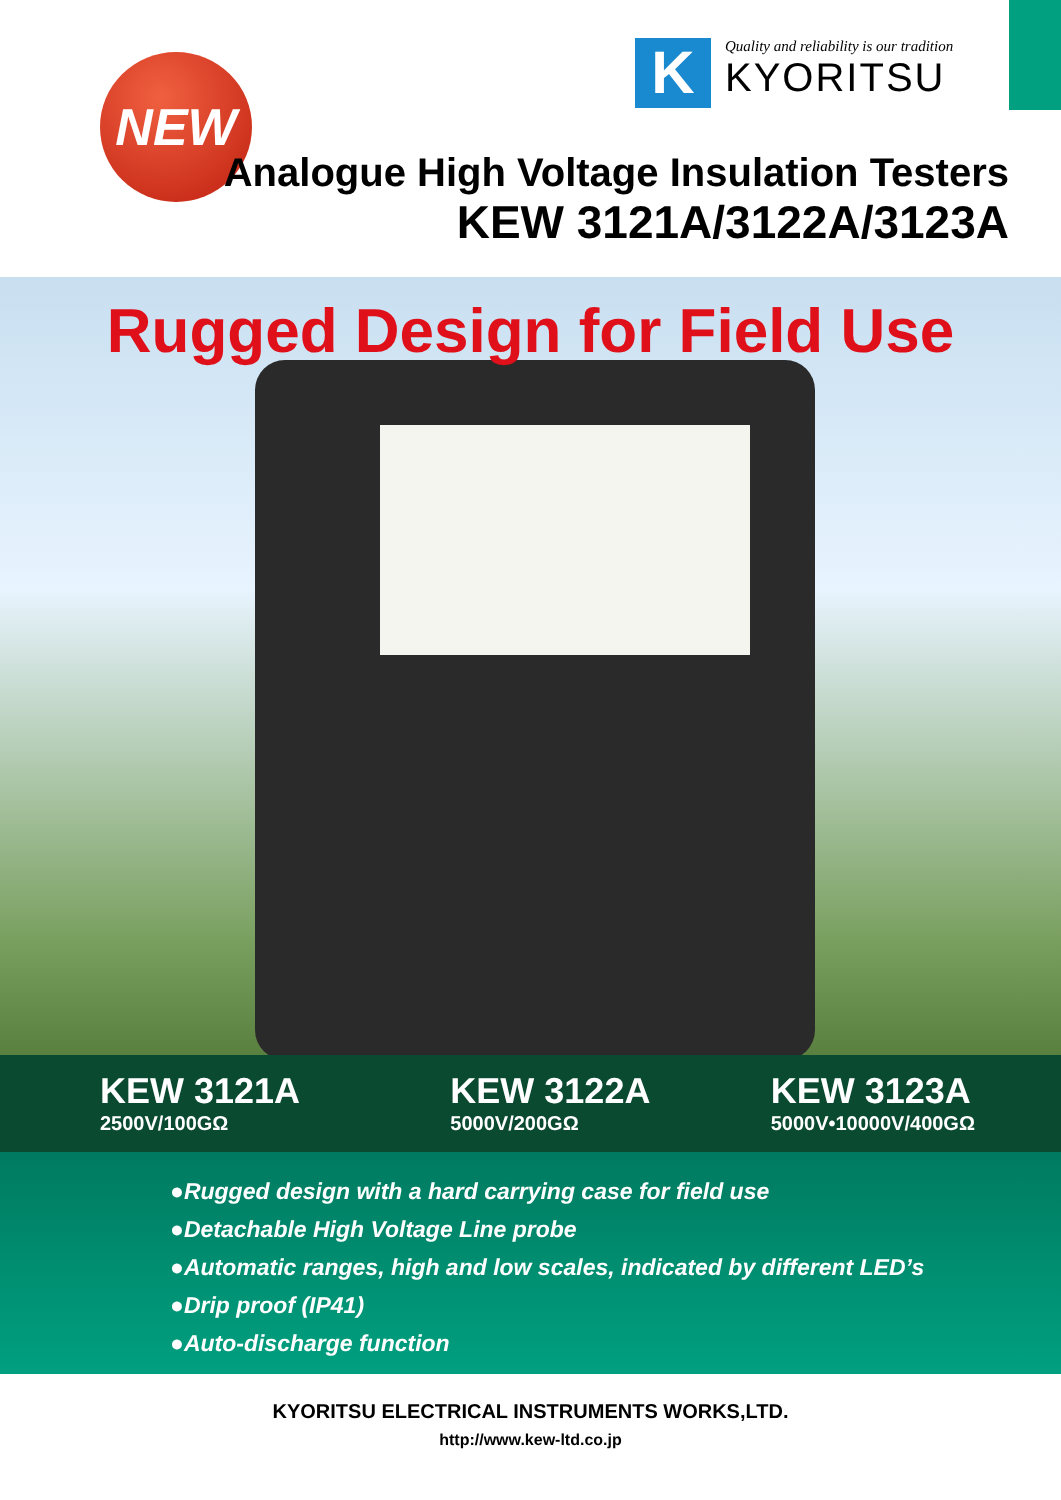NEW
K
Quality and reliability is our tradition
KYORITSU
Analogue High Voltage Insulation Testers
KEW 3121A/3122A/3123A
Rugged Design for Field Use
KEW 3121A
2500V/100GΩ
KEW 3122A
5000V/200GΩ
KEW 3123A
5000V•10000V/400GΩ
●Rugged design with a hard carrying case for field use
●Detachable High Voltage Line probe
●Automatic ranges, high and low scales, indicated by different LED’s
●Drip proof (IP41)
●Auto-discharge function
KYORITSU ELECTRICAL INSTRUMENTS WORKS,LTD.
http://www.kew-ltd.co.jp